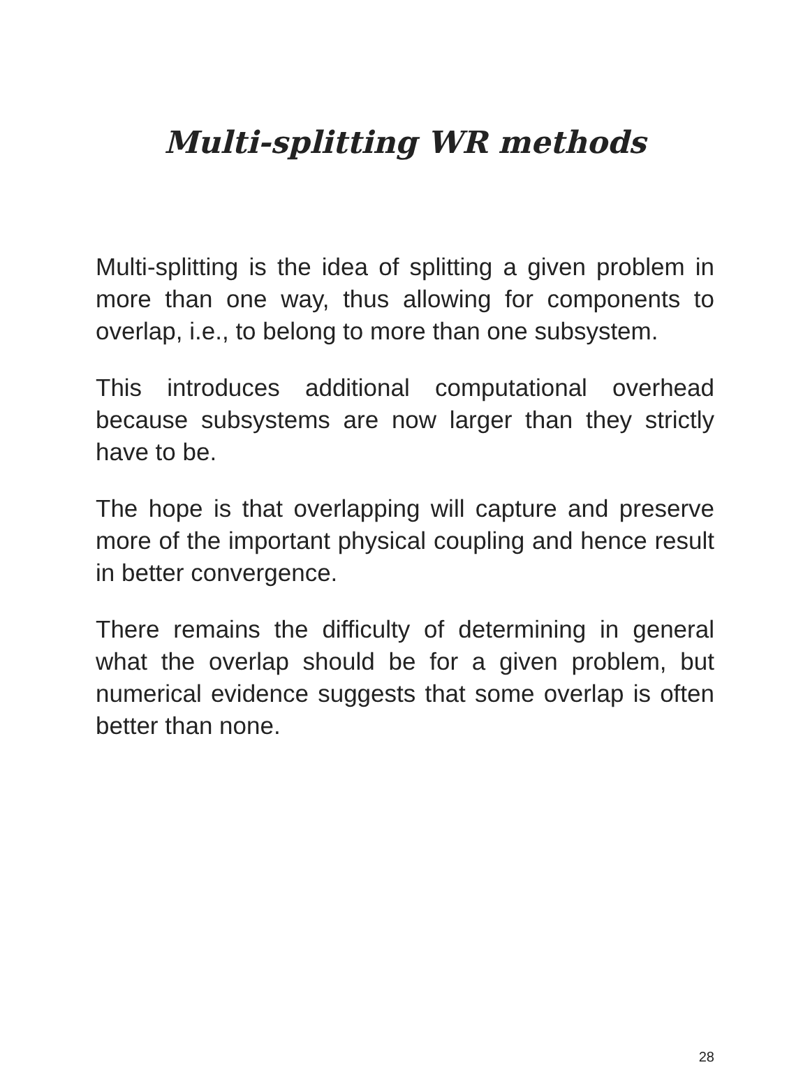Multi-splitting WR methods
Multi-splitting is the idea of splitting a given problem in more than one way, thus allowing for components to overlap, i.e., to belong to more than one subsystem.
This introduces additional computational overhead because subsystems are now larger than they strictly have to be.
The hope is that overlapping will capture and preserve more of the important physical coupling and hence result in better convergence.
There remains the difficulty of determining in general what the overlap should be for a given problem, but numerical evidence suggests that some overlap is often better than none.
28